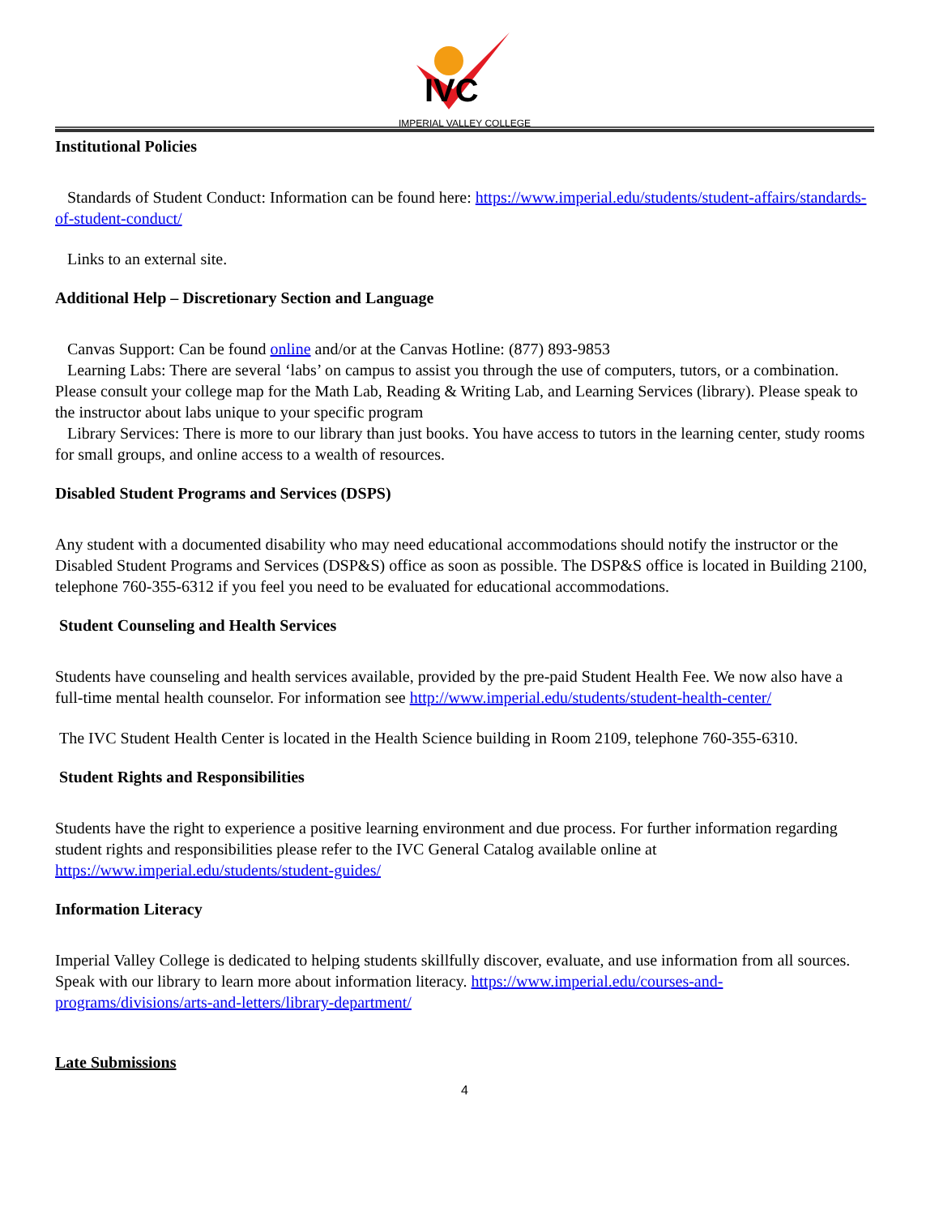IVC
IMPERIAL VALLEY COLLEGE
Institutional Policies
Standards of Student Conduct: Information can be found here: https://www.imperial.edu/students/student-affairs/standards-of-student-conduct/
Links to an external site.
Additional Help – Discretionary Section and Language
Canvas Support: Can be found online and/or at the Canvas Hotline: (877) 893-9853
Learning Labs: There are several ‘labs’ on campus to assist you through the use of computers, tutors, or a combination. Please consult your college map for the Math Lab, Reading & Writing Lab, and Learning Services (library). Please speak to the instructor about labs unique to your specific program
Library Services: There is more to our library than just books. You have access to tutors in the learning center, study rooms for small groups, and online access to a wealth of resources.
Disabled Student Programs and Services (DSPS)
Any student with a documented disability who may need educational accommodations should notify the instructor or the Disabled Student Programs and Services (DSP&S) office as soon as possible. The DSP&S office is located in Building 2100, telephone 760-355-6312 if you feel you need to be evaluated for educational accommodations.
Student Counseling and Health Services
Students have counseling and health services available, provided by the pre-paid Student Health Fee. We now also have a full-time mental health counselor. For information see http://www.imperial.edu/students/student-health-center/
The IVC Student Health Center is located in the Health Science building in Room 2109, telephone 760-355-6310.
Student Rights and Responsibilities
Students have the right to experience a positive learning environment and due process. For further information regarding student rights and responsibilities please refer to the IVC General Catalog available online at https://www.imperial.edu/students/student-guides/
Information Literacy
Imperial Valley College is dedicated to helping students skillfully discover, evaluate, and use information from all sources. Speak with our library to learn more about information literacy. https://www.imperial.edu/courses-and-programs/divisions/arts-and-letters/library-department/
Late Submissions
4